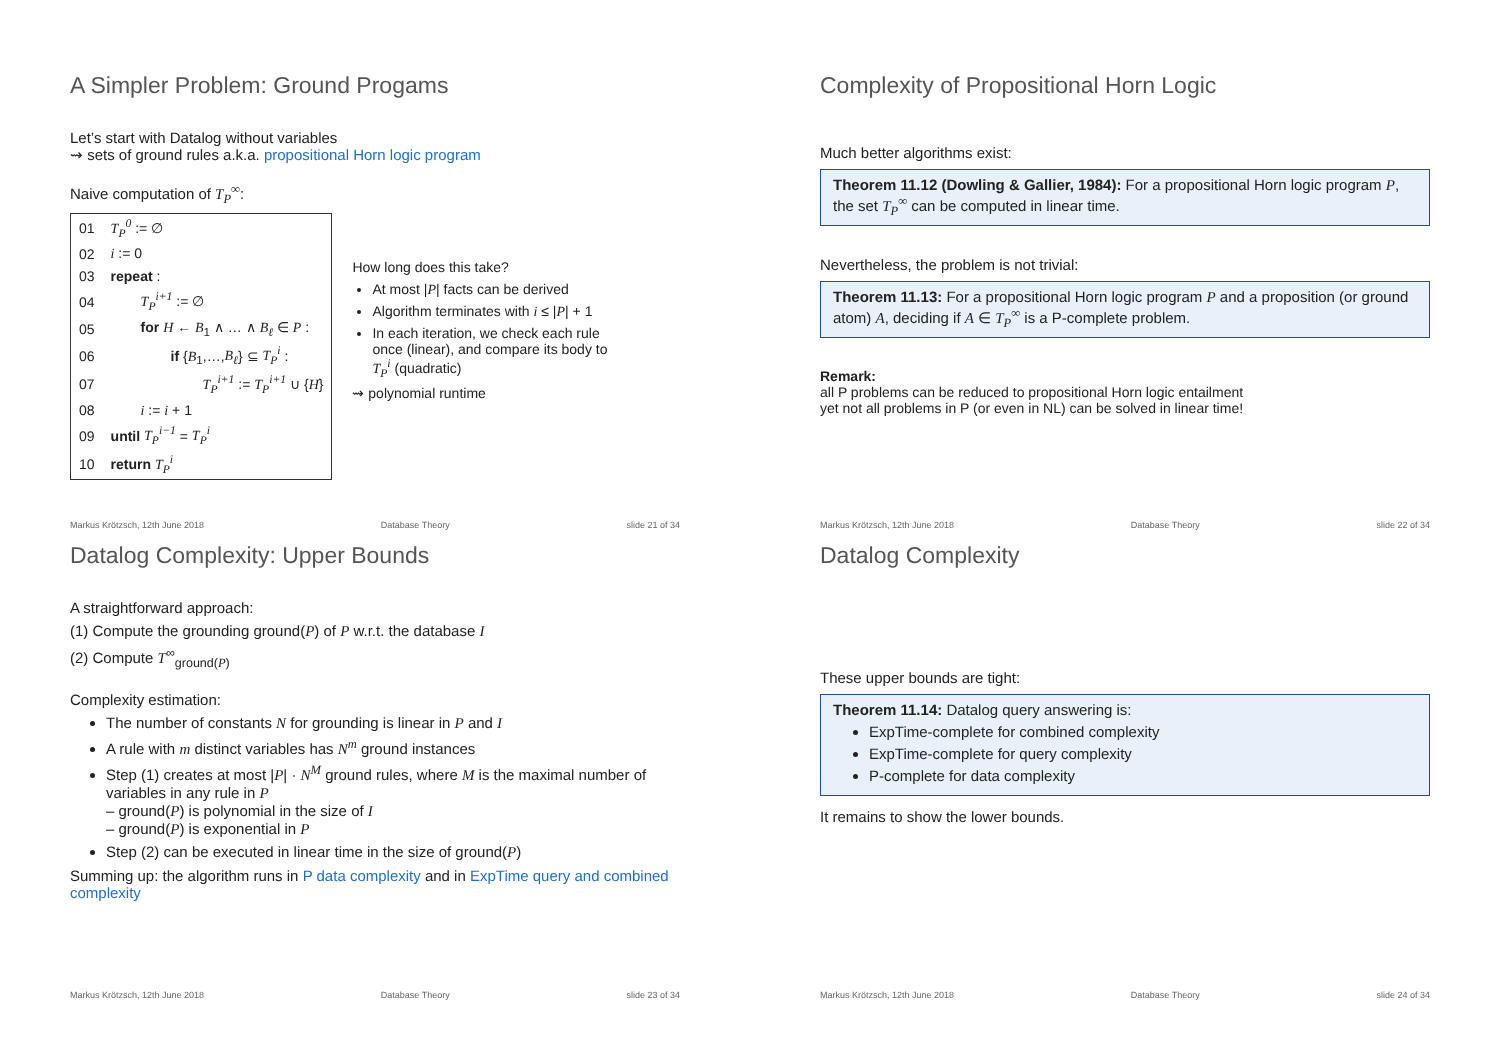A Simpler Problem: Ground Progams
Let’s start with Datalog without variables
⇝ sets of ground rules a.k.a. propositional Horn logic program
Naive computation of T<sub>P</sub><sup>∞</sup>:
| 01 | T<sub>P</sub><sup>0</sup> := ∅ |
| 02 | i := 0 |
| 03 | repeat : |
| 04 | T<sub>P</sub><sup>i+1</sup> := ∅ |
| 05 | for H ← B<sub>1</sub> ∧ … ∧ B<sub>ℓ</sub> ∈ P : |
| 06 | if { B<sub>1</sub>,…, B<sub>ℓ</sub> } ⊆ T<sub>P</sub><sup>i</sup> : |
| 07 | T<sub>P</sub><sup>i+1</sup> := T<sub>P</sub><sup>i+1</sup> ∪ { H } |
| 08 | i := i + 1 |
| 09 | until T<sub>P</sub><sup>i−1</sup> = T<sub>P</sub><sup>i</sup> |
| 10 | return T<sub>P</sub><sup>i</sup> |
How long does this take?
At most |P| facts can be derived
Algorithm terminates with i ≤ |P| + 1
In each iteration, we check each rule once (linear), and compare its body to T<sub>P</sub><sup>i</sup> (quadratic)
⇝ polynomial runtime
Markus Krötzsch, 12th June 2018 Database Theory slide 21 of 34
Complexity of Propositional Horn Logic
Much better algorithms exist:
Theorem 11.12 (Dowling & Gallier, 1984): For a propositional Horn logic program P, the set T<sub>P</sub><sup>∞</sup> can be computed in linear time.
Nevertheless, the problem is not trivial:
Theorem 11.13: For a propositional Horn logic program P and a proposition (or ground atom) A, deciding if A ∈ T<sub>P</sub><sup>∞</sup> is a P-complete problem.
Remark:
all P problems can be reduced to propositional Horn logic entailment
yet not all problems in P (or even in NL) can be solved in linear time!
Markus Krötzsch, 12th June 2018 Database Theory slide 22 of 34
Datalog Complexity: Upper Bounds
A straightforward approach:
(1) Compute the grounding ground(P) of P w.r.t. the database I
(2) Compute T<sup>∞</sup><sub>ground(P)</sub>
Complexity estimation:
The number of constants N for grounding is linear in P and I
A rule with m distinct variables has N<sup>m</sup> ground instances
Step (1) creates at most |P| · N<sup>M</sup> ground rules, where M is the maximal number of variables in any rule in P
– ground(P) is polynomial in the size of I
– ground(P) is exponential in P
Step (2) can be executed in linear time in the size of ground(P)
Summing up: the algorithm runs in P data complexity and in ExpTime query and combined complexity
Markus Krötzsch, 12th June 2018 Database Theory slide 23 of 34
Datalog Complexity
These upper bounds are tight:
Theorem 11.14: Datalog query answering is:
ExpTime-complete for combined complexity
ExpTime-complete for query complexity
P-complete for data complexity
It remains to show the lower bounds.
Markus Krötzsch, 12th June 2018 Database Theory slide 24 of 34